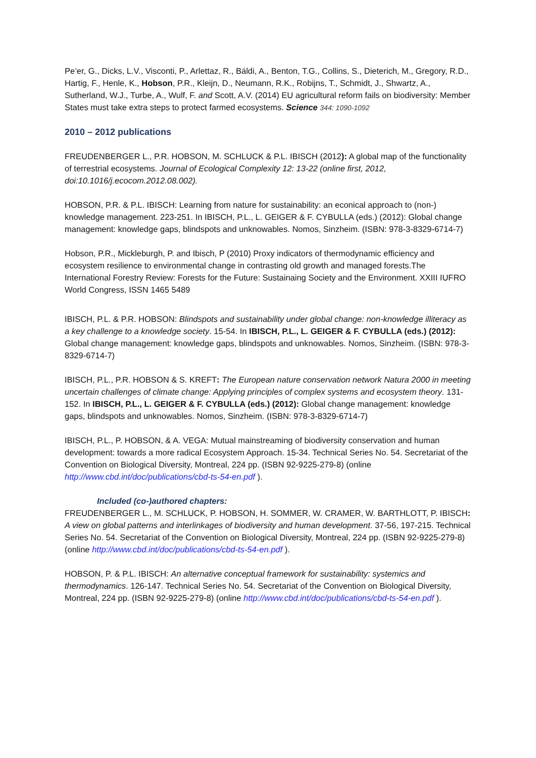Pe’er, G., Dicks, L.V., Visconti, P., Arlettaz, R., Báldi, A., Benton, T.G., Collins, S., Dieterich, M., Gregory, R.D., Hartig, F., Henle, K., Hobson, P.R., Kleijn, D., Neumann, R.K., Robijns, T., Schmidt, J., Shwartz, A., Sutherland, W.J., Turbe, A., Wulf, F. and Scott, A.V. (2014) EU agricultural reform fails on biodiversity: Member States must take extra steps to protect farmed ecosystems. Science 344: 1090-1092
2010 – 2012 publications
FREUDENBERGER L., P.R. HOBSON, M. SCHLUCK & P.L. IBISCH (2012): A global map of the functionality of terrestrial ecosystems. Journal of Ecological Complexity 12: 13-22 (online first, 2012, doi:10.1016/j.ecocom.2012.08.002).
HOBSON, P.R. & P.L. IBISCH: Learning from nature for sustainability: an econical approach to (non-) knowledge management. 223-251. In IBISCH, P.L., L. GEIGER & F. CYBULLA (eds.) (2012): Global change management: knowledge gaps, blindspots and unknowables. Nomos, Sinzheim. (ISBN: 978-3-8329-6714-7)
Hobson, P.R., Mickleburgh, P. and Ibisch, P (2010) Proxy indicators of thermodynamic efficiency and ecosystem resilience to environmental change in contrasting old growth and managed forests.The International Forestry Review: Forests for the Future: Sustainaing Society and the Environment. XXIII IUFRO World Congress, ISSN 1465 5489
IBISCH, P.L. & P.R. HOBSON: Blindspots and sustainability under global change: non-knowledge illiteracy as a key challenge to a knowledge society. 15-54. In IBISCH, P.L., L. GEIGER & F. CYBULLA (eds.) (2012): Global change management: knowledge gaps, blindspots and unknowables. Nomos, Sinzheim. (ISBN: 978-3-8329-6714-7)
IBISCH, P.L., P.R. HOBSON & S. KREFT: The European nature conservation network Natura 2000 in meeting uncertain challenges of climate change: Applying principles of complex systems and ecosystem theory. 131-152. In IBISCH, P.L., L. GEIGER & F. CYBULLA (eds.) (2012): Global change management: knowledge gaps, blindspots and unknowables. Nomos, Sinzheim. (ISBN: 978-3-8329-6714-7)
IBISCH, P.L., P. HOBSON, & A. VEGA: Mutual mainstreaming of biodiversity conservation and human development: towards a more radical Ecosystem Approach. 15-34. Technical Series No. 54. Secretariat of the Convention on Biological Diversity, Montreal, 224 pp. (ISBN 92-9225-279-8) (online http://www.cbd.int/doc/publications/cbd-ts-54-en.pdf ).
Included (co-)authored chapters:
FREUDENBERGER L., M. SCHLUCK, P. HOBSON, H. SOMMER, W. CRAMER, W. BARTHLOTT, P. IBISCH: A view on global patterns and interlinkages of biodiversity and human development. 37-56, 197-215. Technical Series No. 54. Secretariat of the Convention on Biological Diversity, Montreal, 224 pp. (ISBN 92-9225-279-8) (online http://www.cbd.int/doc/publications/cbd-ts-54-en.pdf ).
HOBSON, P. & P.L. IBISCH: An alternative conceptual framework for sustainability: systemics and thermodynamics. 126-147. Technical Series No. 54. Secretariat of the Convention on Biological Diversity, Montreal, 224 pp. (ISBN 92-9225-279-8) (online http://www.cbd.int/doc/publications/cbd-ts-54-en.pdf ).